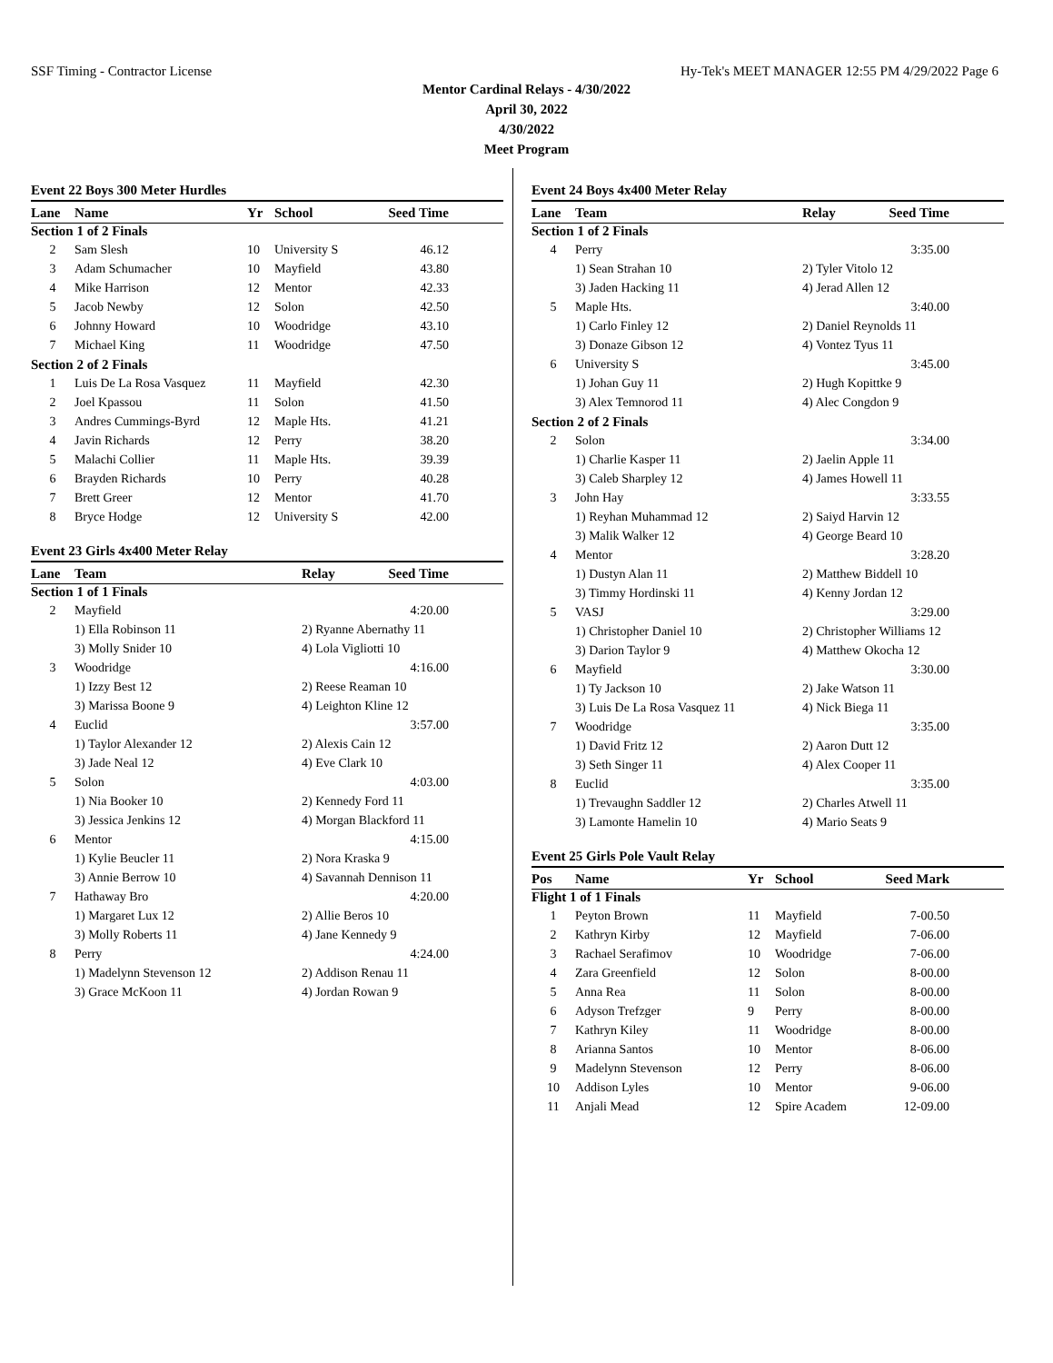SSF Timing - Contractor License Hy-Tek's MEET MANAGER 12:55 PM 4/29/2022 Page 6
Mentor Cardinal Relays - 4/30/2022
April 30, 2022
4/30/2022
Meet Program
Event 22 Boys 300 Meter Hurdles
| Lane | Name | Yr | School | Seed Time | |
| --- | --- | --- | --- | --- | --- |
| Section 1 of 2 Finals | | | | | |
| 2 | Sam Slesh | 10 | University S | 46.12 | |
| 3 | Adam Schumacher | 10 | Mayfield | 43.80 | |
| 4 | Mike Harrison | 12 | Mentor | 42.33 | |
| 5 | Jacob Newby | 12 | Solon | 42.50 | |
| 6 | Johnny Howard | 10 | Woodridge | 43.10 | |
| 7 | Michael King | 11 | Woodridge | 47.50 | |
| Section 2 of 2 Finals | | | | | |
| 1 | Luis De La Rosa Vasquez | 11 | Mayfield | 42.30 | |
| 2 | Joel Kpassou | 11 | Solon | 41.50 | |
| 3 | Andres Cummings-Byrd | 12 | Maple Hts. | 41.21 | |
| 4 | Javin Richards | 12 | Perry | 38.20 | |
| 5 | Malachi Collier | 11 | Maple Hts. | 39.39 | |
| 6 | Brayden Richards | 10 | Perry | 40.28 | |
| 7 | Brett Greer | 12 | Mentor | 41.70 | |
| 8 | Bryce Hodge | 12 | University S | 42.00 | |
Event 23 Girls 4x400 Meter Relay
| Lane | Team | Relay | Seed Time | |
| --- | --- | --- | --- | --- |
| Section 1 of 1 Finals | | | | |
| 2 | Mayfield | | 4:20.00 | |
| | 1) Ella Robinson 11 | 2) Ryanne Abernathy 11 | | |
| | 3) Molly Snider 10 | 4) Lola Vigliotti 10 | | |
| 3 | Woodridge | | 4:16.00 | |
| | 1) Izzy Best 12 | 2) Reese Reaman 10 | | |
| | 3) Marissa Boone 9 | 4) Leighton Kline 12 | | |
| 4 | Euclid | | 3:57.00 | |
| | 1) Taylor Alexander 12 | 2) Alexis Cain 12 | | |
| | 3) Jade Neal 12 | 4) Eve Clark 10 | | |
| 5 | Solon | | 4:03.00 | |
| | 1) Nia Booker 10 | 2) Kennedy Ford 11 | | |
| | 3) Jessica Jenkins 12 | 4) Morgan Blackford 11 | | |
| 6 | Mentor | | 4:15.00 | |
| | 1) Kylie Beucler 11 | 2) Nora Kraska 9 | | |
| | 3) Annie Berrow 10 | 4) Savannah Dennison 11 | | |
| 7 | Hathaway Bro | | 4:20.00 | |
| | 1) Margaret Lux 12 | 2) Allie Beros 10 | | |
| | 3) Molly Roberts 11 | 4) Jane Kennedy 9 | | |
| 8 | Perry | | 4:24.00 | |
| | 1) Madelynn Stevenson 12 | 2) Addison Renau 11 | | |
| | 3) Grace McKoon 11 | 4) Jordan Rowan 9 | | |
Event 24 Boys 4x400 Meter Relay
| Lane | Team | Relay | Seed Time | |
| --- | --- | --- | --- | --- |
| Section 1 of 2 Finals | | | | |
| 4 | Perry | | 3:35.00 | |
| | 1) Sean Strahan 10 | 2) Tyler Vitolo 12 | | |
| | 3) Jaden Hacking 11 | 4) Jerad Allen 12 | | |
| 5 | Maple Hts. | | 3:40.00 | |
| | 1) Carlo Finley 12 | 2) Daniel Reynolds 11 | | |
| | 3) Donaze Gibson 12 | 4) Vontez Tyus 11 | | |
| 6 | University S | | 3:45.00 | |
| | 1) Johan Guy 11 | 2) Hugh Kopittke 9 | | |
| | 3) Alex Temnorod 11 | 4) Alec Congdon 9 | | |
| Section 2 of 2 Finals | | | | |
| 2 | Solon | | 3:34.00 | |
| | 1) Charlie Kasper 11 | 2) Jaelin Apple 11 | | |
| | 3) Caleb Sharpley 12 | 4) James Howell 11 | | |
| 3 | John Hay | | 3:33.55 | |
| | 1) Reyhan Muhammad 12 | 2) Saiyd Harvin 12 | | |
| | 3) Malik Walker 12 | 4) George Beard 10 | | |
| 4 | Mentor | | 3:28.20 | |
| | 1) Dustyn Alan 11 | 2) Matthew Biddell 10 | | |
| | 3) Timmy Hordinski 11 | 4) Kenny Jordan 12 | | |
| 5 | VASJ | | 3:29.00 | |
| | 1) Christopher Daniel 10 | 2) Christopher Williams 12 | | |
| | 3) Darion Taylor 9 | 4) Matthew Okocha 12 | | |
| 6 | Mayfield | | 3:30.00 | |
| | 1) Ty Jackson 10 | 2) Jake Watson 11 | | |
| | 3) Luis De La Rosa Vasquez 11 | 4) Nick Biega 11 | | |
| 7 | Woodridge | | 3:35.00 | |
| | 1) David Fritz 12 | 2) Aaron Dutt 12 | | |
| | 3) Seth Singer 11 | 4) Alex Cooper 11 | | |
| 8 | Euclid | | 3:35.00 | |
| | 1) Trevaughn Saddler 12 | 2) Charles Atwell 11 | | |
| | 3) Lamonte Hamelin 10 | 4) Mario Seats 9 | | |
Event 25 Girls Pole Vault Relay
| Pos | Name | Yr | School | Seed Mark | |
| --- | --- | --- | --- | --- | --- |
| Flight 1 of 1 Finals | | | | | |
| 1 | Peyton Brown | 11 | Mayfield | 7-00.50 | |
| 2 | Kathryn Kirby | 12 | Mayfield | 7-06.00 | |
| 3 | Rachael Serafimov | 10 | Woodridge | 7-06.00 | |
| 4 | Zara Greenfield | 12 | Solon | 8-00.00 | |
| 5 | Anna Rea | 11 | Solon | 8-00.00 | |
| 6 | Adyson Trefzger | 9 | Perry | 8-00.00 | |
| 7 | Kathryn Kiley | 11 | Woodridge | 8-00.00 | |
| 8 | Arianna Santos | 10 | Mentor | 8-06.00 | |
| 9 | Madelynn Stevenson | 12 | Perry | 8-06.00 | |
| 10 | Addison Lyles | 10 | Mentor | 9-06.00 | |
| 11 | Anjali Mead | 12 | Spire Academ | 12-09.00 | |